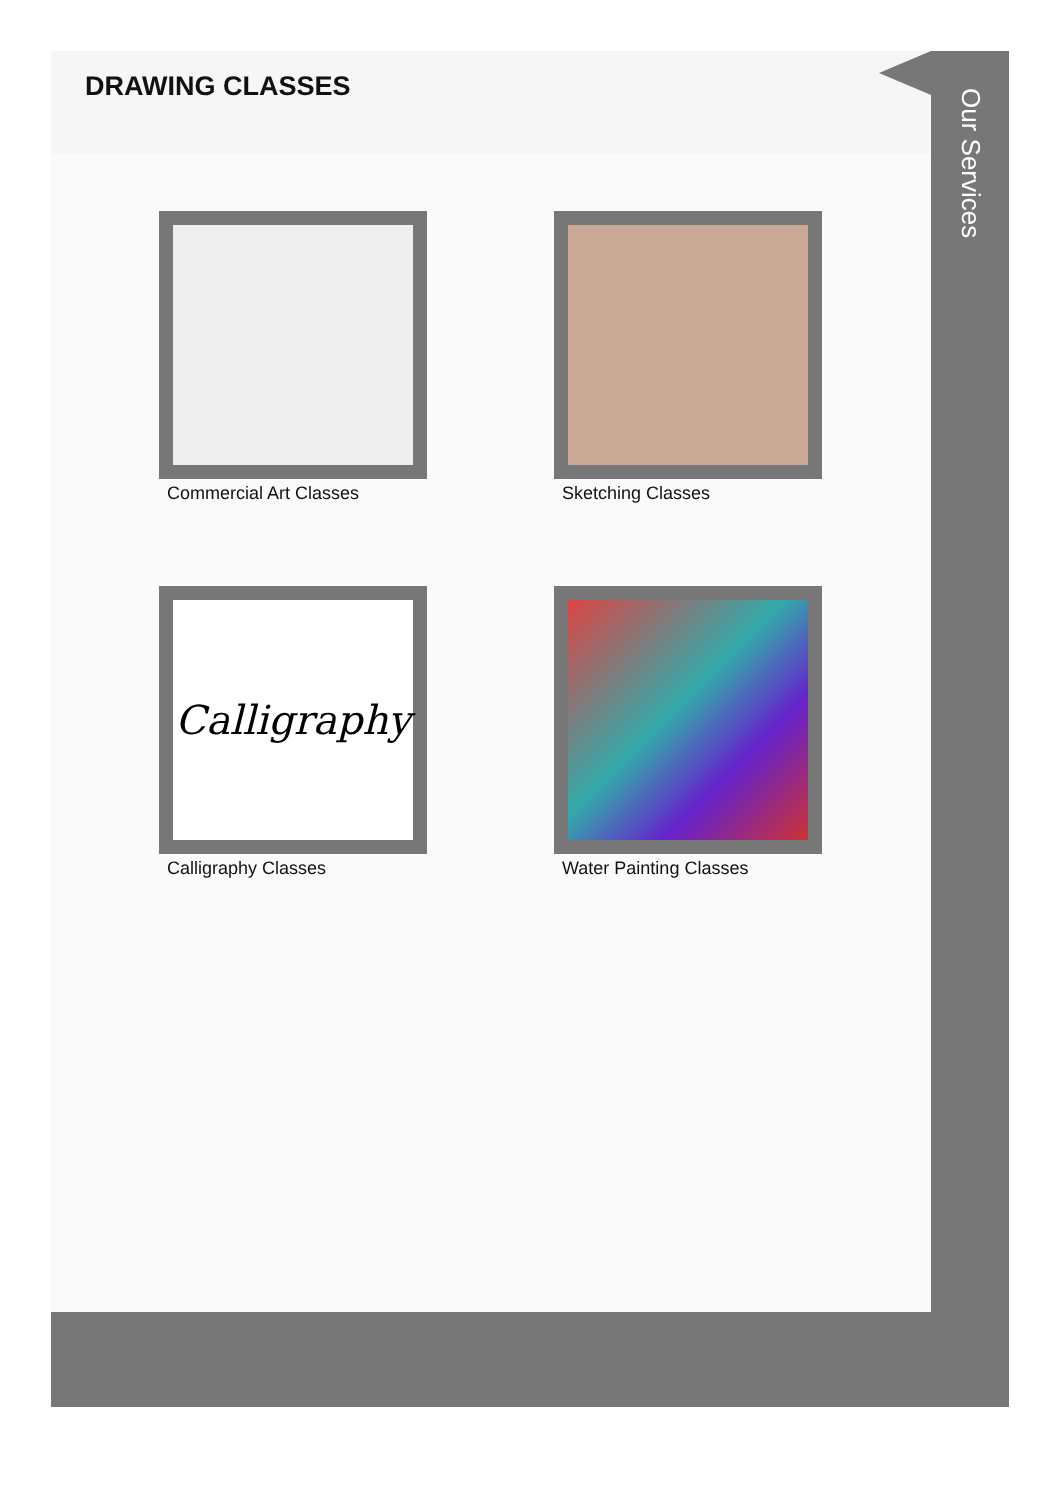DRAWING CLASSES
Commercial Art Classes
Sketching Classes
Calligraphy
Calligraphy Classes
Water Painting Classes
Our Services